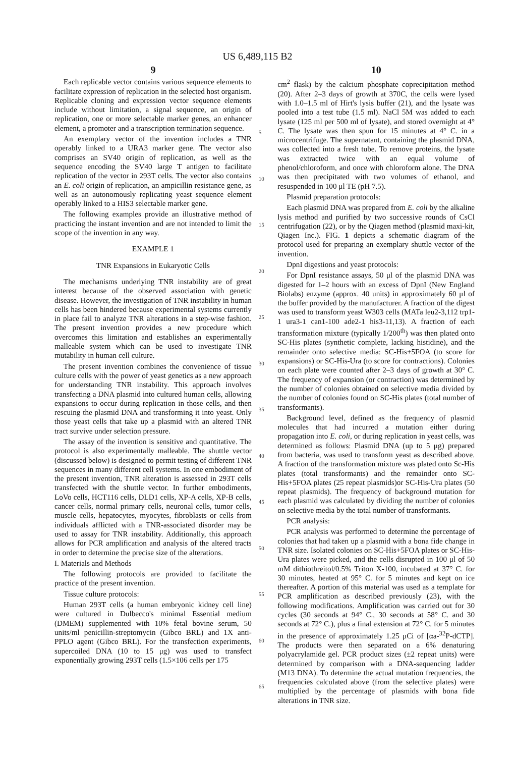US 6,489,115 B2
9
Each replicable vector contains various sequence elements to facilitate expression of replication in the selected host organism. Replicable cloning and expression vector sequence elements include without limitation, a signal sequence, an origin of replication, one or more selectable marker genes, an enhancer element, a promoter and a transcription termination sequence.
An exemplary vector of the invention includes a TNR operably linked to a URA3 marker gene. The vector also comprises an SV40 origin of replication, as well as the sequence encoding the SV40 large T antigen to facilitate replication of the vector in 293T cells. The vector also contains an E. coli origin of replication, an ampicillin resistance gene, as well as an autonomously replicating yeast sequence element operably linked to a HIS3 selectable marker gene.
The following examples provide an illustrative method of practicing the instant invention and are not intended to limit the scope of the invention in any way.
EXAMPLE 1
TNR Expansions in Eukaryotic Cells
The mechanisms underlying TNR instability are of great interest because of the observed association with genetic disease. However, the investigation of TNR instability in human cells has been hindered because experimental systems currently in place fail to analyze TNR alterations in a step-wise fashion. The present invention provides a new procedure which overcomes this limitation and establishes an experimentally malleable system which can be used to investigate TNR mutability in human cell culture.
The present invention combines the convenience of tissue culture cells with the power of yeast genetics as a new approach for understanding TNR instability. This approach involves transfecting a DNA plasmid into cultured human cells, allowing expansions to occur during replication in those cells, and then rescuing the plasmid DNA and transforming it into yeast. Only those yeast cells that take up a plasmid with an altered TNR tract survive under selection pressure.
The assay of the invention is sensitive and quantitative. The protocol is also experimentally malleable. The shuttle vector (discussed below) is designed to permit testing of different TNR sequences in many different cell systems. In one embodiment of the present invention, TNR alteration is assessed in 293T cells transfected with the shuttle vector. In further embodiments, LoVo cells, HCT116 cells, DLD1 cells, XP-A cells, XP-B cells, cancer cells, normal primary cells, neuronal cells, tumor cells, muscle cells, hepatocytes, myocytes, fibroblasts or cells from individuals afflicted with a TNR-associated disorder may be used to assay for TNR instability. Additionally, this approach allows for PCR amplification and analysis of the altered tracts in order to determine the precise size of the alterations.
I. Materials and Methods
The following protocols are provided to facilitate the practice of the present invention.
Tissue culture protocols:
Human 293T cells (a human embryonic kidney cell line) were cultured in Dulbecco's minimal Essential medium (DMEM) supplemented with 10% fetal bovine serum, 50 units/ml penicillin-streptomycin (Gibco BRL) and 1X anti-PPLO agent (Gibco BRL). For the transfection experiments, supercoiled DNA (10 to 15 μg) was used to transfect exponentially growing 293T cells (1.5×106 cells per 175
5
10
15
20
25
30
35
40
45
50
55
60
65
10
cm<sup>2</sup> flask) by the calcium phosphate coprecipitation method (20). After 2–3 days of growth at 370C, the cells were lysed with 1.0–1.5 ml of Hirt's lysis buffer (21), and the lysate was pooled into a test tube (1.5 ml). NaCl 5M was added to each lysate (125 ml per 500 ml of lysate), and stored overnight at 4° C. The lysate was then spun for 15 minutes at 4° C. in a microcentrifuge. The supernatant, containing the plasmid DNA, was collected into a fresh tube. To remove proteins, the lysate was extracted twice with an equal volume of phenol/chloroform, and once with chloroform alone. The DNA was then precipitated with two volumes of ethanol, and resuspended in 100 μl TE (pH 7.5).
Plasmid preparation protocols:
Each plasmid DNA was prepared from E. coli by the alkaline lysis method and purified by two successive rounds of CsCl centrifugation (22), or by the Qiagen method (plasmid maxi-kit, Qiagen Inc.). FIG. 1 depicts a schematic diagram of the protocol used for preparing an exemplary shuttle vector of the invention.
DpnI digestions and yeast protocols:
For DpnI resistance assays, 50 μl of the plasmid DNA was digested for 1–2 hours with an excess of DpnI (New England Biolabs) enzyme (approx. 40 units) in approximately 60 μl of the buffer provided by the manufacturer. A fraction of the digest was used to transform yeast W303 cells (MATa leu2-3,112 trp1-1 ura3-1 can1-100 ade2-1 his3-11,13). A fraction of each transformation mixture (typically 1/200<sup>th</sup>) was then plated onto SC-His plates (synthetic complete, lacking histidine), and the remainder onto selective media: SC-His+5FOA (to score for expansions) or SC-His-Ura (to score for contractions). Colonies on each plate were counted after 2–3 days of growth at 30° C. The frequency of expansion (or contraction) was determined by the number of colonies obtained on selective media divided by the number of colonies found on SC-His plates (total number of transformants).
Background level, defined as the frequency of plasmid molecules that had incurred a mutation either during propagation into E. coli, or during replication in yeast cells, was determined as follows: Plasmid DNA (up to 5 μg) prepared from bacteria, was used to transform yeast as described above. A fraction of the transformation mixture was plated onto Sc-His plates (total transformants) and the remainder onto SC-His+5FOA plates (25 repeat plasmids)or SC-His-Ura plates (50 repeat plasmids). The frequency of background mutation for each plasmid was calculated by dividing the number of colonies on selective media by the total number of transformants.
PCR analysis:
PCR analysis was performed to determine the percentage of colonies that had taken up a plasmid with a bona fide change in TNR size. Isolated colonies on SC-His+5FOA plates or SC-His-Ura plates were picked, and the cells disrupted in 100 μl of 50 mM dithiothreitol/0.5% Triton X-100, incubated at 37° C. for 30 minutes, heated at 95° C. for 5 minutes and kept on ice thereafter. A portion of this material was used as a template for PCR amplification as described previously (23), with the following modifications. Amplification was carried out for 30 cycles (30 seconds at 94° C., 30 seconds at 58° C. and 30 seconds at 72° C.), plus a final extension at 72° C. for 5 minutes in the presence of approximately 1.25 μCi of [αa-<sup>32</sup>P-dCTP]. The products were then separated on a 6% denaturing polyacrylamide gel. PCR product sizes (±2 repeat units) were determined by comparison with a DNA-sequencing ladder (M13 DNA). To determine the actual mutation frequencies, the frequencies calculated above (from the selective plates) were multiplied by the percentage of plasmids with bona fide alterations in TNR size.